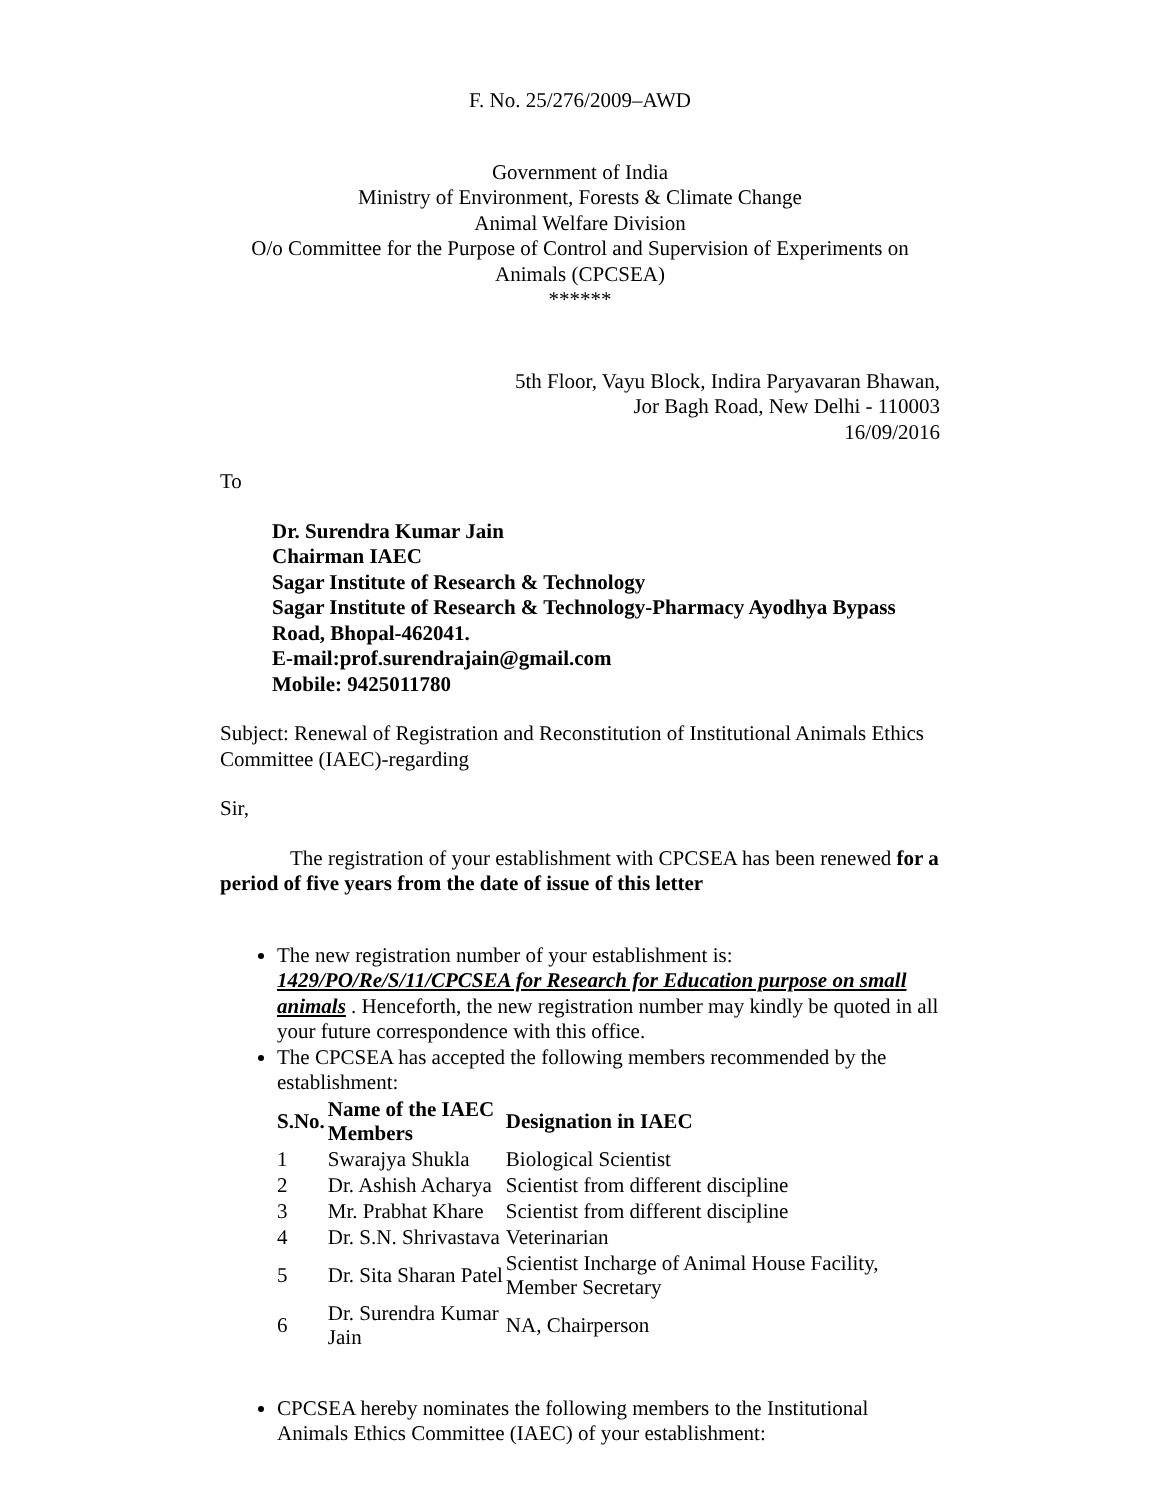F. No. 25/276/2009–AWD
Government of India
Ministry of Environment, Forests & Climate Change
Animal Welfare Division
O/o Committee for the Purpose of Control and Supervision of Experiments on Animals (CPCSEA)
******
5th Floor, Vayu Block, Indira Paryavaran Bhawan,
Jor Bagh Road, New Delhi - 110003
16/09/2016
To
Dr. Surendra Kumar Jain
Chairman IAEC
Sagar Institute of Research & Technology
Sagar Institute of Research & Technology-Pharmacy Ayodhya Bypass Road, Bhopal-462041.
E-mail:prof.surendrajain@gmail.com
Mobile: 9425011780
Subject: Renewal of Registration and Reconstitution of Institutional Animals Ethics Committee (IAEC)-regarding
Sir,
The registration of your establishment with CPCSEA has been renewed for a period of five years from the date of issue of this letter
The new registration number of your establishment is: 1429/PO/Re/S/11/CPCSEA for Research for Education purpose on small animals . Henceforth, the new registration number may kindly be quoted in all your future correspondence with this office.
The CPCSEA has accepted the following members recommended by the establishment:
| S.No. | Name of the IAEC Members | Designation in IAEC |
| --- | --- | --- |
| 1 | Swarajya Shukla | Biological Scientist |
| 2 | Dr. Ashish Acharya | Scientist from different discipline |
| 3 | Mr. Prabhat Khare | Scientist from different discipline |
| 4 | Dr. S.N. Shrivastava | Veterinarian |
| 5 | Dr. Sita Sharan Patel | Scientist Incharge of Animal House Facility, Member Secretary |
| 6 | Dr. Surendra Kumar Jain | NA, Chairperson |
CPCSEA hereby nominates the following members to the Institutional Animals Ethics Committee (IAEC) of your establishment: